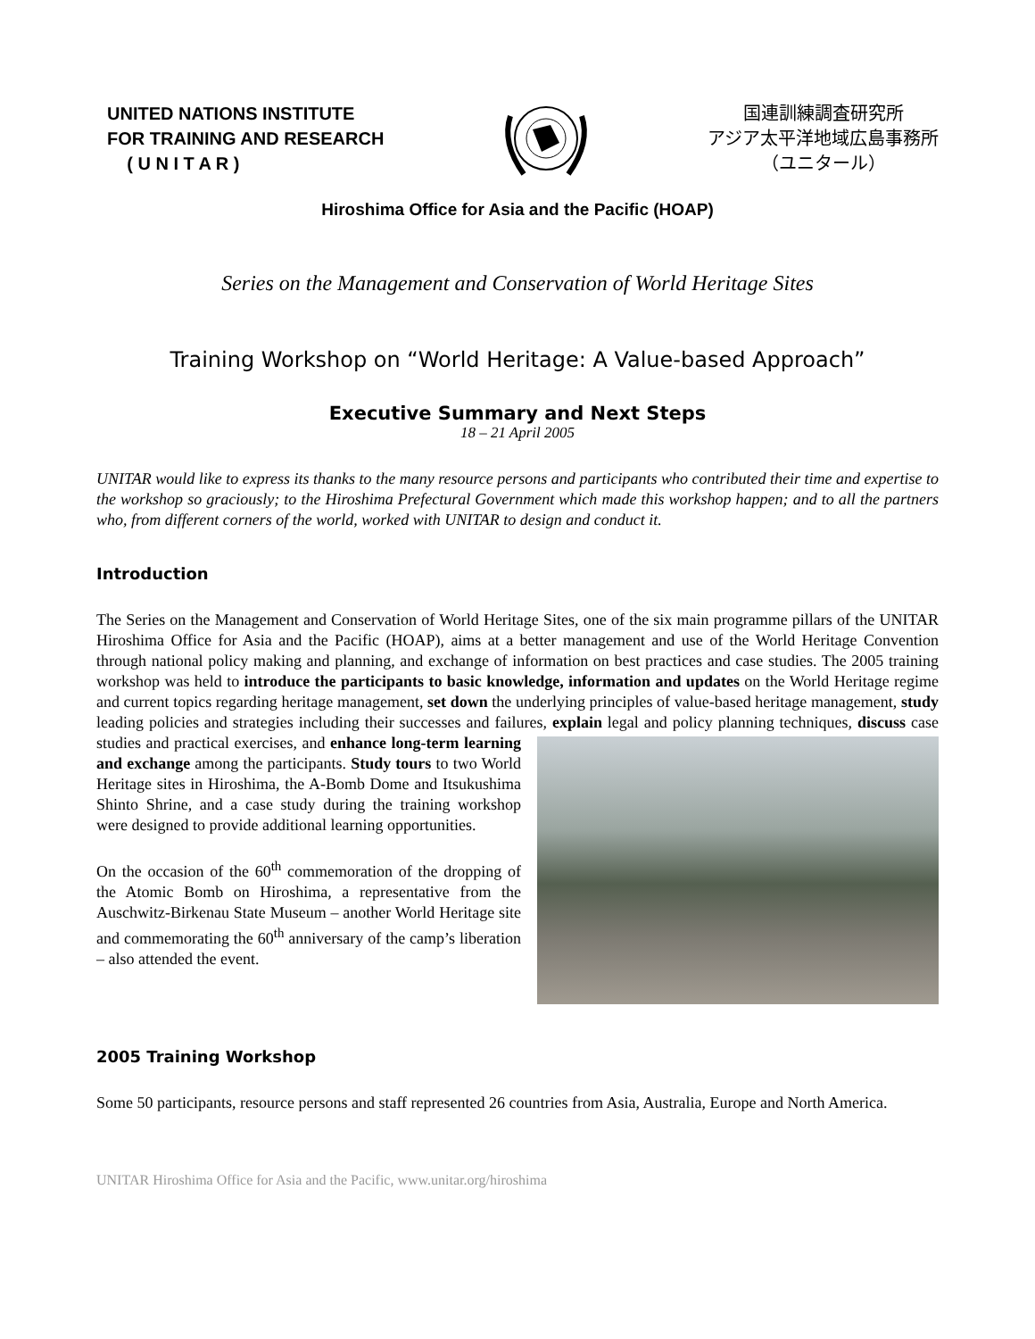UNITED NATIONS INSTITUTE
FOR TRAINING AND RESEARCH
( U N I T A R )
国連訓練調査研究所
アジア太平洋地域広島事務所
（ユニタール）
Hiroshima Office for Asia and the Pacific (HOAP)
Series on the Management and Conservation of World Heritage Sites
Training Workshop on “World Heritage: A Value-based Approach”
Executive Summary and Next Steps
18 – 21 April 2005
UNITAR would like to express its thanks to the many resource persons and participants who contributed their time and expertise to the workshop so graciously; to the Hiroshima Prefectural Government which made this workshop happen; and to all the partners who, from different corners of the world, worked with UNITAR to design and conduct it.
Introduction
The Series on the Management and Conservation of World Heritage Sites, one of the six main programme pillars of the UNITAR Hiroshima Office for Asia and the Pacific (HOAP), aims at a better management and use of the World Heritage Convention through national policy making and planning, and exchange of information on best practices and case studies. The 2005 training workshop was held to introduce the participants to basic knowledge, information and updates on the World Heritage regime and current topics regarding heritage management, set down the underlying principles of value-based heritage management, study leading policies and strategies including their successes and failures, explain legal and policy planning techniques, discuss case studies and practical exercises, and enhance long-term learning and exchange among the participants. Study tours to two World Heritage sites in Hiroshima, the A-Bomb Dome and Itsukushima Shinto Shrine, and a case study during the training workshop were designed to provide additional learning opportunities.
On the occasion of the 60<sup>th</sup> commemoration of the dropping of the Atomic Bomb on Hiroshima, a representative from the Auschwitz-Birkenau State Museum – another World Heritage site and commemorating the 60<sup>th</sup> anniversary of the camp’s liberation – also attended the event.
2005 Training Workshop
Some 50 participants, resource persons and staff represented 26 countries from Asia, Australia, Europe and North America.
UNITAR Hiroshima Office for Asia and the Pacific, www.unitar.org/hiroshima